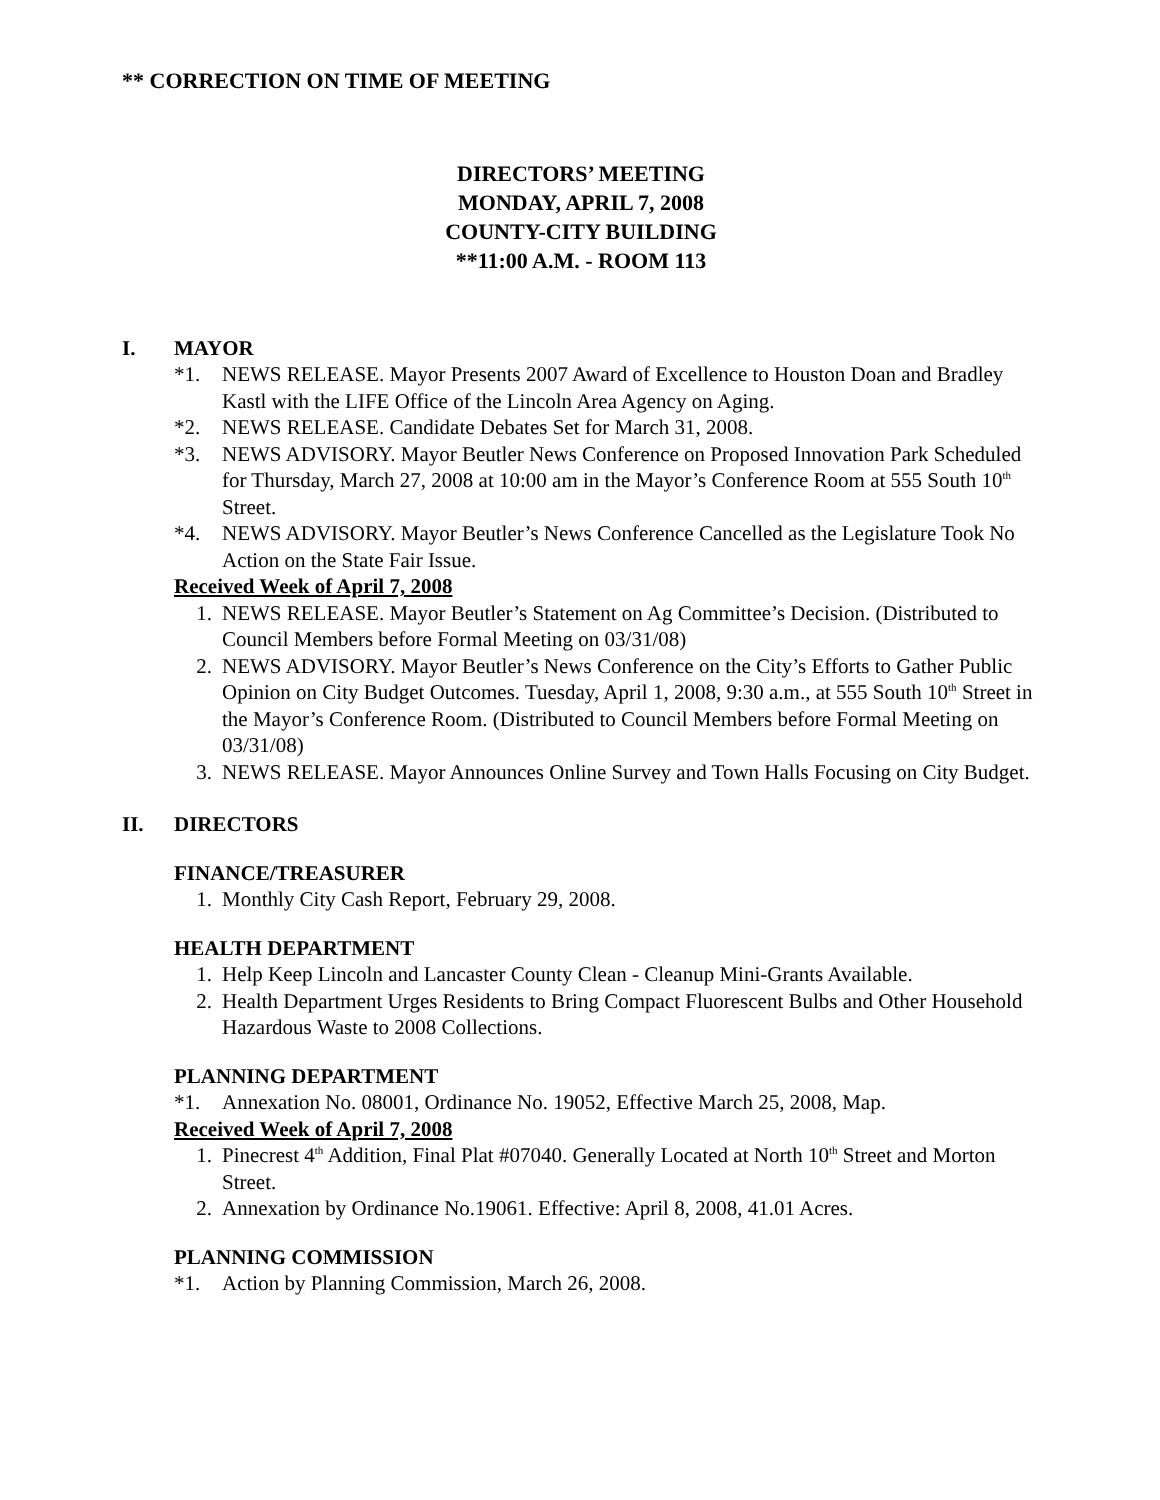** CORRECTION ON TIME OF MEETING
DIRECTORS’ MEETING
MONDAY, APRIL 7, 2008
COUNTY-CITY BUILDING
**11:00 A.M. - ROOM 113
I. MAYOR
*1. NEWS RELEASE. Mayor Presents 2007 Award of Excellence to Houston Doan and Bradley Kastl with the LIFE Office of the Lincoln Area Agency on Aging.
*2. NEWS RELEASE. Candidate Debates Set for March 31, 2008.
*3. NEWS ADVISORY. Mayor Beutler News Conference on Proposed Innovation Park Scheduled for Thursday, March 27, 2008 at 10:00 am in the Mayor’s Conference Room at 555 South 10<sup>th</sup> Street.
*4. NEWS ADVISORY. Mayor Beutler’s News Conference Cancelled as the Legislature Took No Action on the State Fair Issue.
Received Week of April 7, 2008
1. NEWS RELEASE. Mayor Beutler’s Statement on Ag Committee’s Decision. (Distributed to Council Members before Formal Meeting on 03/31/08)
2. NEWS ADVISORY. Mayor Beutler’s News Conference on the City’s Efforts to Gather Public Opinion on City Budget Outcomes. Tuesday, April 1, 2008, 9:30 a.m., at 555 South 10<sup>th</sup> Street in the Mayor’s Conference Room. (Distributed to Council Members before Formal Meeting on 03/31/08)
3. NEWS RELEASE. Mayor Announces Online Survey and Town Halls Focusing on City Budget.
II. DIRECTORS
FINANCE/TREASURER
1. Monthly City Cash Report, February 29, 2008.
HEALTH DEPARTMENT
1. Help Keep Lincoln and Lancaster County Clean - Cleanup Mini-Grants Available.
2. Health Department Urges Residents to Bring Compact Fluorescent Bulbs and Other Household Hazardous Waste to 2008 Collections.
PLANNING DEPARTMENT
*1. Annexation No. 08001, Ordinance No. 19052, Effective March 25, 2008, Map.
Received Week of April 7, 2008
1. Pinecrest 4<sup>th</sup> Addition, Final Plat #07040. Generally Located at North 10<sup>th</sup> Street and Morton Street.
2. Annexation by Ordinance No.19061. Effective: April 8, 2008, 41.01 Acres.
PLANNING COMMISSION
*1. Action by Planning Commission, March 26, 2008.